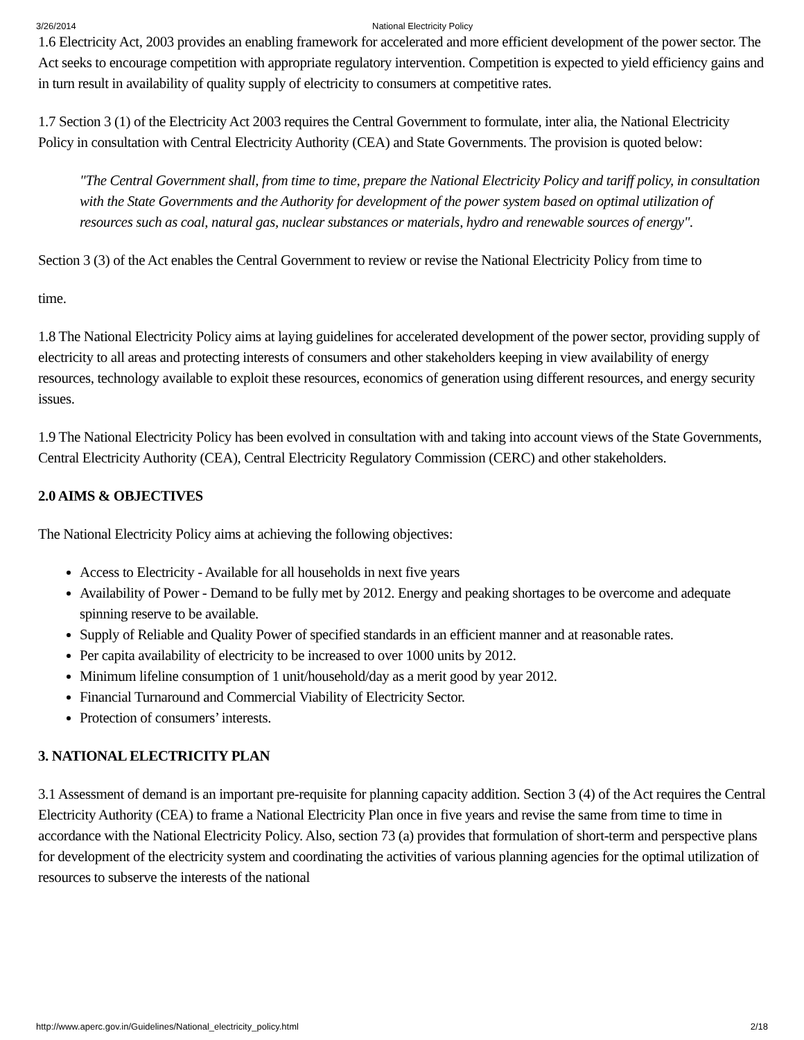3/26/2014 National Electricity Policy
1.6 Electricity Act, 2003 provides an enabling framework for accelerated and more efficient development of the power sector. The Act seeks to encourage competition with appropriate regulatory intervention. Competition is expected to yield efficiency gains and in turn result in availability of quality supply of electricity to consumers at competitive rates.
1.7 Section 3 (1) of the Electricity Act 2003 requires the Central Government to formulate, inter alia, the National Electricity Policy in consultation with Central Electricity Authority (CEA) and State Governments. The provision is quoted below:
"The Central Government shall, from time to time, prepare the National Electricity Policy and tariff policy, in consultation with the State Governments and the Authority for development of the power system based on optimal utilization of resources such as coal, natural gas, nuclear substances or materials, hydro and renewable sources of energy".
Section 3 (3) of the Act enables the Central Government to review or revise the National Electricity Policy from time to
time.
1.8 The National Electricity Policy aims at laying guidelines for accelerated development of the power sector, providing supply of electricity to all areas and protecting interests of consumers and other stakeholders keeping in view availability of energy resources, technology available to exploit these resources, economics of generation using different resources, and energy security issues.
1.9 The National Electricity Policy has been evolved in consultation with and taking into account views of the State Governments, Central Electricity Authority (CEA), Central Electricity Regulatory Commission (CERC) and other stakeholders.
2.0 AIMS & OBJECTIVES
The National Electricity Policy aims at achieving the following objectives:
Access to Electricity - Available for all households in next five years
Availability of Power - Demand to be fully met by 2012. Energy and peaking shortages to be overcome and adequate spinning reserve to be available.
Supply of Reliable and Quality Power of specified standards in an efficient manner and at reasonable rates.
Per capita availability of electricity to be increased to over 1000 units by 2012.
Minimum lifeline consumption of 1 unit/household/day as a merit good by year 2012.
Financial Turnaround and Commercial Viability of Electricity Sector.
Protection of consumers’ interests.
3. NATIONAL ELECTRICITY PLAN
3.1 Assessment of demand is an important pre-requisite for planning capacity addition. Section 3 (4) of the Act requires the Central Electricity Authority (CEA) to frame a National Electricity Plan once in five years and revise the same from time to time in accordance with the National Electricity Policy. Also, section 73 (a) provides that formulation of short-term and perspective plans for development of the electricity system and coordinating the activities of various planning agencies for the optimal utilization of resources to subserve the interests of the national
http://www.aperc.gov.in/Guidelines/National_electricity_policy.html 2/18